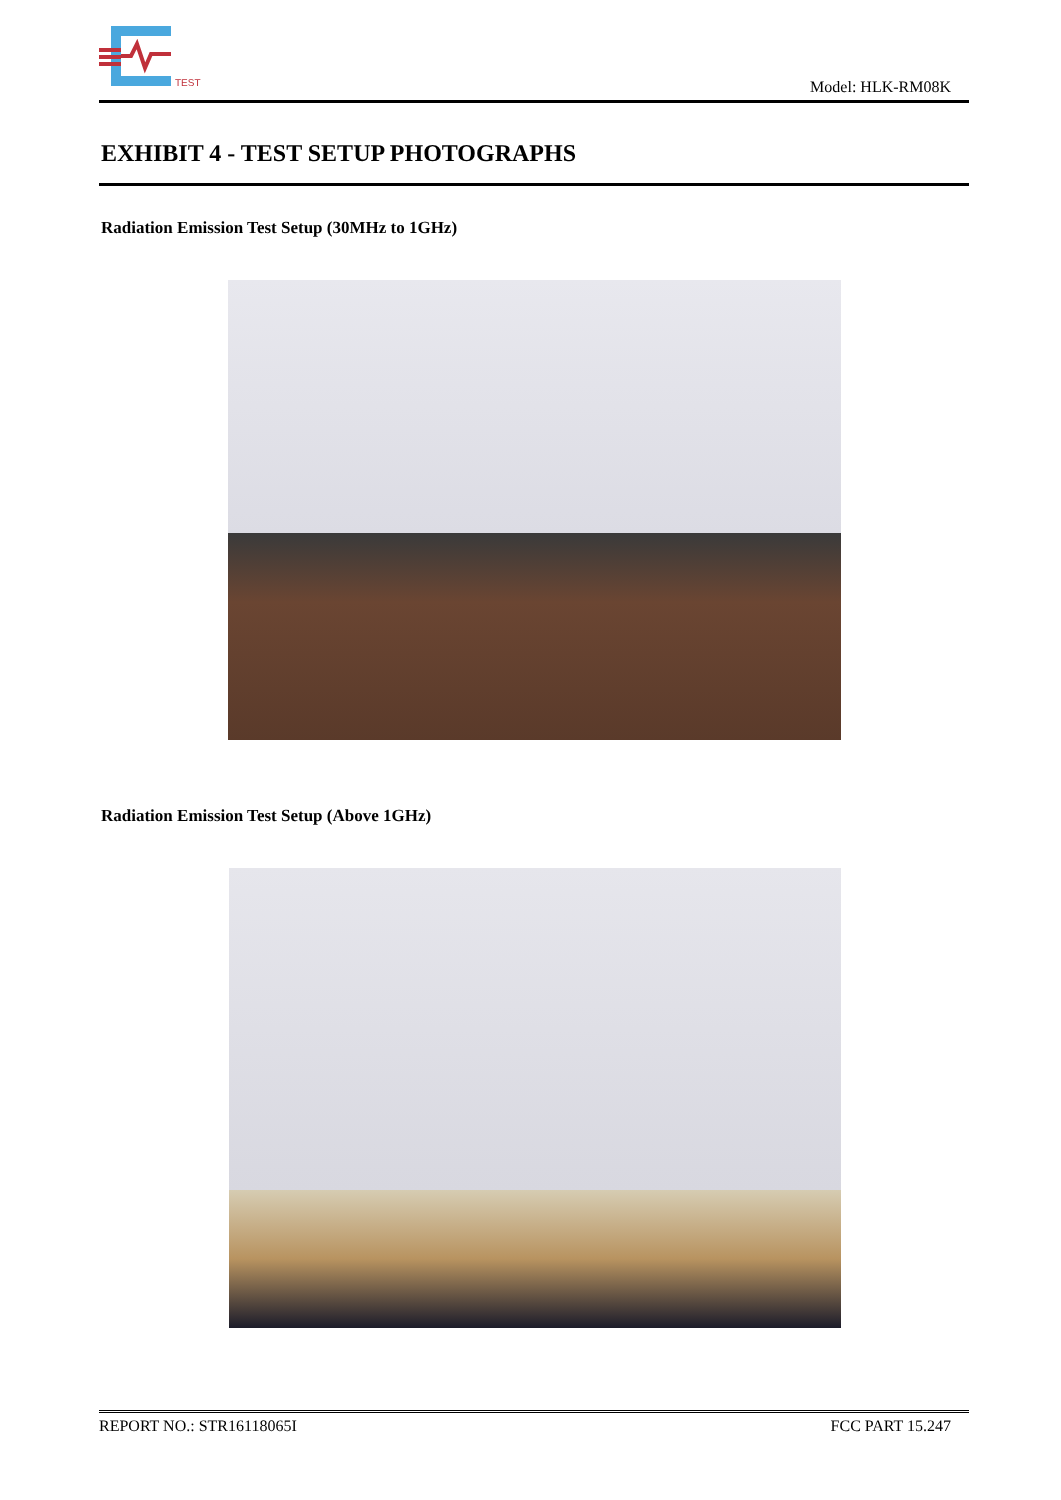TEST
Model: HLK-RM08K
EXHIBIT 4 - TEST SETUP PHOTOGRAPHS
Radiation Emission Test Setup (30MHz to 1GHz)
Radiation Emission Test Setup (Above 1GHz)
REPORT NO.: STR16118065I FCC PART 15.247